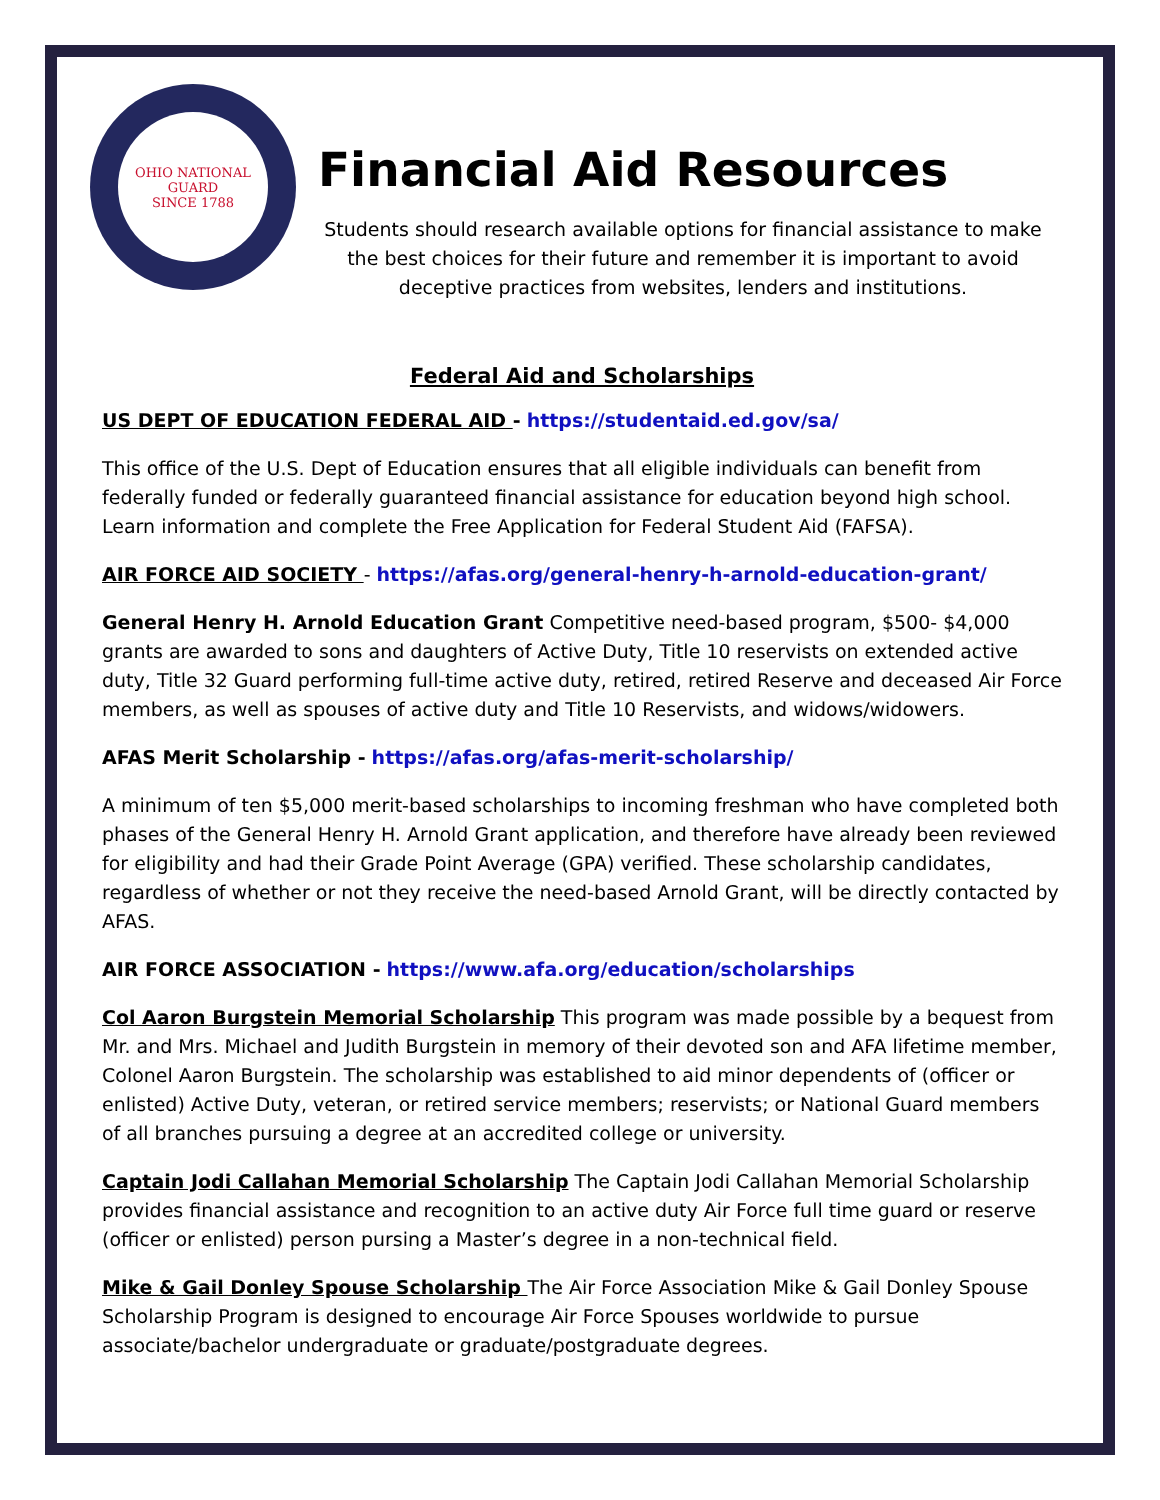OHIO NATIONAL GUARD
SINCE 1788
Financial Aid Resources
Students should research available options for financial assistance to make the best choices for their future and remember it is important to avoid deceptive practices from websites, lenders and institutions.
Federal Aid and Scholarships
US DEPT OF EDUCATION FEDERAL AID - https://studentaid.ed.gov/sa/
This office of the U.S. Dept of Education ensures that all eligible individuals can benefit from federally funded or federally guaranteed financial assistance for education beyond high school. Learn information and complete the Free Application for Federal Student Aid (FAFSA).
AIR FORCE AID SOCIETY - https://afas.org/general-henry-h-arnold-education-grant/
General Henry H. Arnold Education Grant Competitive need-based program, $500- $4,000 grants are awarded to sons and daughters of Active Duty, Title 10 reservists on extended active duty, Title 32 Guard performing full-time active duty, retired, retired Reserve and deceased Air Force members, as well as spouses of active duty and Title 10 Reservists, and widows/widowers.
AFAS Merit Scholarship - https://afas.org/afas-merit-scholarship/
A minimum of ten $5,000 merit-based scholarships to incoming freshman who have completed both phases of the General Henry H. Arnold Grant application, and therefore have already been reviewed for eligibility and had their Grade Point Average (GPA) verified. These scholarship candidates, regardless of whether or not they receive the need-based Arnold Grant, will be directly contacted by AFAS.
AIR FORCE ASSOCIATION - https://www.afa.org/education/scholarships
Col Aaron Burgstein Memorial Scholarship This program was made possible by a bequest from Mr. and Mrs. Michael and Judith Burgstein in memory of their devoted son and AFA lifetime member, Colonel Aaron Burgstein. The scholarship was established to aid minor dependents of (officer or enlisted) Active Duty, veteran, or retired service members; reservists; or National Guard members of all branches pursuing a degree at an accredited college or university.
Captain Jodi Callahan Memorial Scholarship The Captain Jodi Callahan Memorial Scholarship provides financial assistance and recognition to an active duty Air Force full time guard or reserve (officer or enlisted) person pursing a Master’s degree in a non-technical field.
Mike & Gail Donley Spouse Scholarship The Air Force Association Mike & Gail Donley Spouse Scholarship Program is designed to encourage Air Force Spouses worldwide to pursue associate/bachelor undergraduate or graduate/postgraduate degrees.